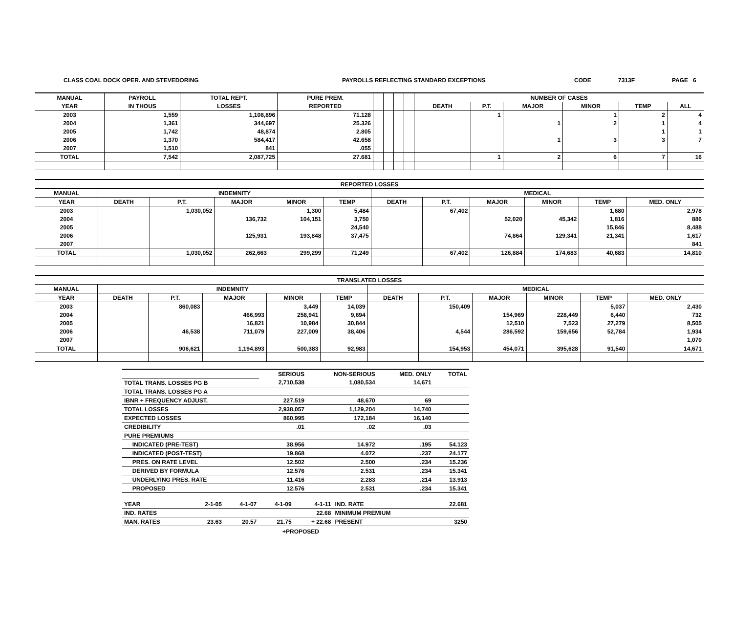CLASS COAL DOCK OPER. AND STEVEDORING PAYROLLS REFLECTING STANDARD EXCEPTIONS CODE 7313F PAGE 6
| MANUAL | PAYROLL | TOTAL REPT. | PURE PREM. | | | | | NUMBER OF CASES | | | | | |
| --- | --- | --- | --- | --- | --- | --- | --- | --- | --- | --- | --- | --- | --- |
| YEAR | IN THOUS | LOSSES | REPORTED | | | | | DEATH | P.T. | MAJOR | MINOR | TEMP | ALL |
| 2003 | 1,559 | 1,108,896 | 71.128 | | | | | | 1 | | 1 | 2 | 4 |
| 2004 | 1,361 | 344,697 | 25.326 | | | | | | | 1 | 2 | 1 | 4 |
| 2005 | 1,742 | 48,874 | 2.805 | | | | | | | | | 1 | 1 |
| 2006 | 1,370 | 584,417 | 42.658 | | | | | | | 1 | 3 | 3 | 7 |
| 2007 | 1,510 | 841 | .055 | | | | | | | | | | |
| TOTAL | 7,542 | 2,087,725 | 27.681 | | | | | | 1 | 2 | 6 | 7 | 16 |
| REPORTED LOSSES | | | | | | | | | | | |
| --- | --- | --- | --- | --- | --- | --- | --- | --- | --- | --- | --- |
| MANUAL | INDEMNITY | | | | | MEDICAL | | | | | |
| YEAR | DEATH | P.T. | MAJOR | MINOR | TEMP | DEATH | P.T. | MAJOR | MINOR | TEMP | MED. ONLY |
| 2003 | | 1,030,052 | | 1,300 | 5,484 | | 67,402 | | | 1,680 | 2,978 |
| 2004 | | | 136,732 | 104,151 | 3,750 | | | 52,020 | 45,342 | 1,816 | 886 |
| 2005 | | | | | 24,540 | | | | | 15,846 | 8,488 |
| 2006 | | | 125,931 | 193,848 | 37,475 | | | 74,864 | 129,341 | 21,341 | 1,617 |
| 2007 | | | | | | | | | | | 841 |
| TOTAL | | 1,030,052 | 262,663 | 299,299 | 71,249 | | 67,402 | 126,884 | 174,683 | 40,683 | 14,810 |
| TRANSLATED LOSSES | | | | | | | | | | | |
| --- | --- | --- | --- | --- | --- | --- | --- | --- | --- | --- | --- |
| MANUAL | INDEMNITY | | | | | MEDICAL | | | | | |
| YEAR | DEATH | P.T. | MAJOR | MINOR | TEMP | DEATH | P.T. | MAJOR | MINOR | TEMP | MED. ONLY |
| 2003 | | 860,083 | | 3,449 | 14,039 | | 150,409 | | | 5,037 | 2,430 |
| 2004 | | | 466,993 | 258,941 | 9,694 | | | 154,969 | 228,449 | 6,440 | 732 |
| 2005 | | | 16,821 | 10,984 | 30,844 | | | 12,510 | 7,523 | 27,279 | 8,505 |
| 2006 | | 46,538 | 711,079 | 227,009 | 38,406 | | 4,544 | 286,592 | 159,656 | 52,784 | 1,934 |
| 2007 | | | | | | | | | | | 1,070 |
| TOTAL | | 906,621 | 1,194,893 | 500,383 | 92,983 | | 154,953 | 454,071 | 395,628 | 91,540 | 14,671 |
| | SERIOUS | NON-SERIOUS | MED. ONLY | TOTAL |
| TOTAL TRANS. LOSSES PG B | 2,710,538 | 1,080,534 | 14,671 | |
| TOTAL TRANS. LOSSES PG A | | | | |
| IBNR + FREQUENCY ADJUST. | 227,519 | 48,670 | 69 | |
| TOTAL LOSSES | 2,938,057 | 1,129,204 | 14,740 | |
| EXPECTED LOSSES | 860,995 | 172,184 | 16,140 | |
| CREDIBILITY | .01 | .02 | .03 | |
| PURE PREMIUMS | | | | |
| INDICATED (PRE-TEST) | 38.956 | 14.972 | .195 | 54.123 |
| INDICATED (POST-TEST) | 19.868 | 4.072 | .237 | 24.177 |
| PRES. ON RATE LEVEL | 12.502 | 2.500 | .234 | 15.236 |
| DERIVED BY FORMULA | 12.576 | 2.531 | .234 | 15.341 |
| UNDERLYING PRES. RATE | 11.416 | 2.283 | .214 | 13.913 |
| PROPOSED | 12.576 | 2.531 | .234 | 15.341 |
| YEAR | 2-1-05 | 4-1-07 | 4-1-09 | 4-1-11 | IND. RATE | 22.681 |
| IND. RATES | | | | 22.68 | MINIMUM PREMIUM | |
| MAN. RATES | 23.63 | 20.57 | 21.75 | + 22.68 | PRESENT | 3250 |
+PROPOSED